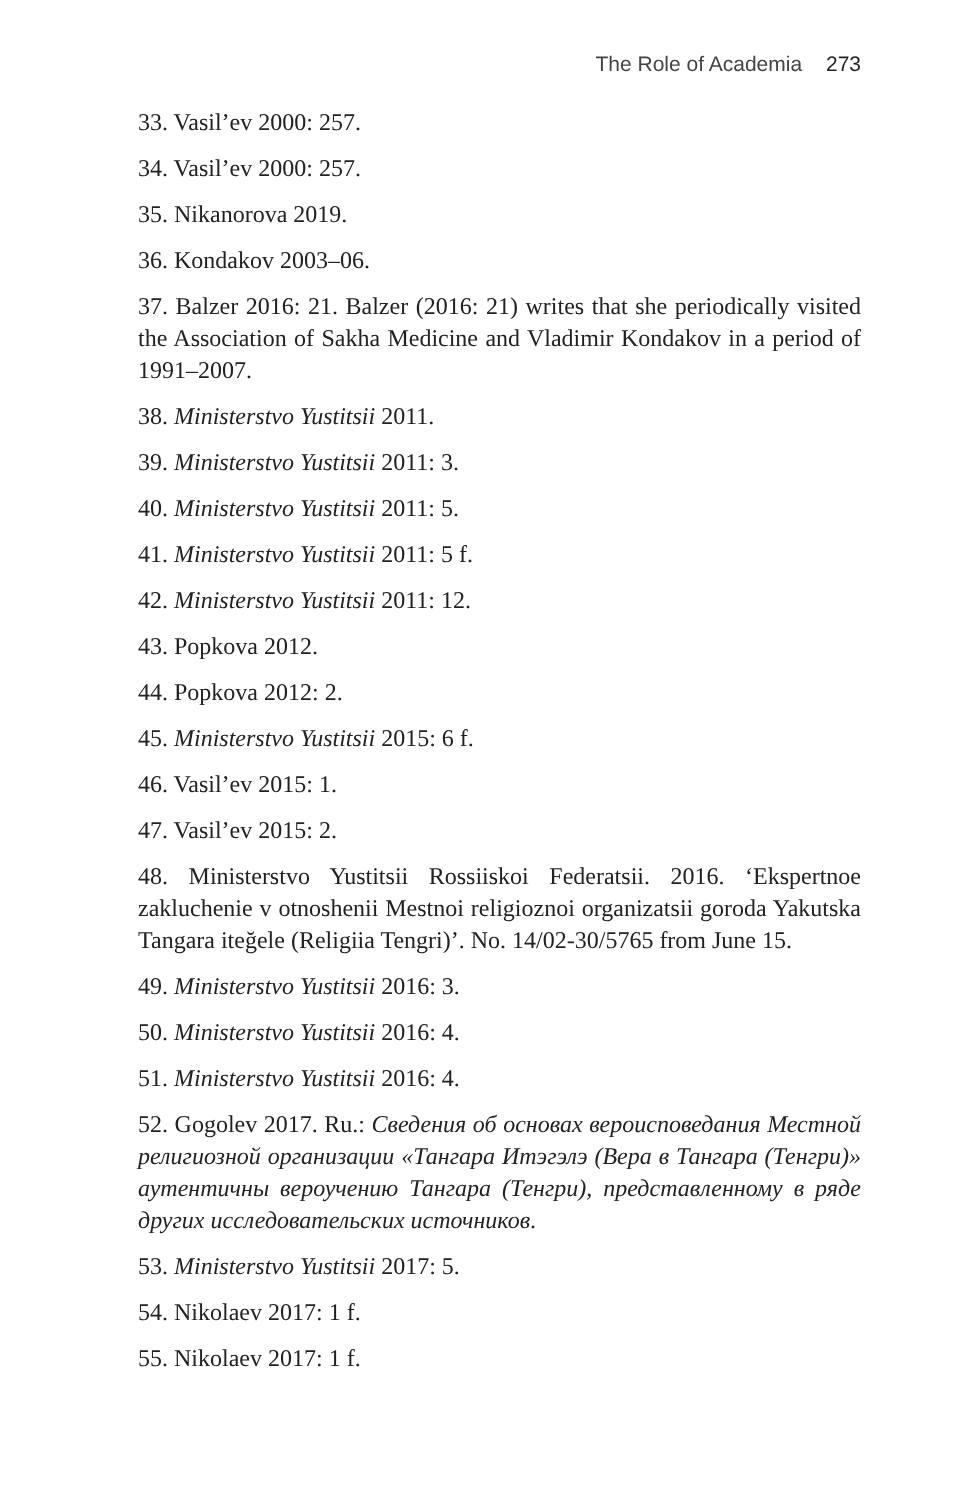The Role of Academia 273
33. Vasil’ev 2000: 257.
34. Vasil’ev 2000: 257.
35. Nikanorova 2019.
36. Kondakov 2003–06.
37. Balzer 2016: 21. Balzer (2016: 21) writes that she periodically visited the Association of Sakha Medicine and Vladimir Kondakov in a period of 1991–2007.
38. Ministerstvo Yustitsii 2011.
39. Ministerstvo Yustitsii 2011: 3.
40. Ministerstvo Yustitsii 2011: 5.
41. Ministerstvo Yustitsii 2011: 5 f.
42. Ministerstvo Yustitsii 2011: 12.
43. Popkova 2012.
44. Popkova 2012: 2.
45. Ministerstvo Yustitsii 2015: 6 f.
46. Vasil’ev 2015: 1.
47. Vasil’ev 2015: 2.
48. Ministerstvo Yustitsii Rossiiskoi Federatsii. 2016. ‘Ekspertnoe zakluchenie v otnoshenii Mestnoi religioznoi organizatsii goroda Yakutska Tangara iteğele (Religiia Tengri)’. No. 14/02-30/5765 from June 15.
49. Ministerstvo Yustitsii 2016: 3.
50. Ministerstvo Yustitsii 2016: 4.
51. Ministerstvo Yustitsii 2016: 4.
52. Gogolev 2017. Ru.: Сведения об основах вероисповедания Местной религиозной организации «Тангара Итэгэлэ (Вера в Тангара (Тенгри)» аутентичны вероучению Тангара (Тенгри), представленному в ряде других исследовательских источников.
53. Ministerstvo Yustitsii 2017: 5.
54. Nikolaev 2017: 1 f.
55. Nikolaev 2017: 1 f.